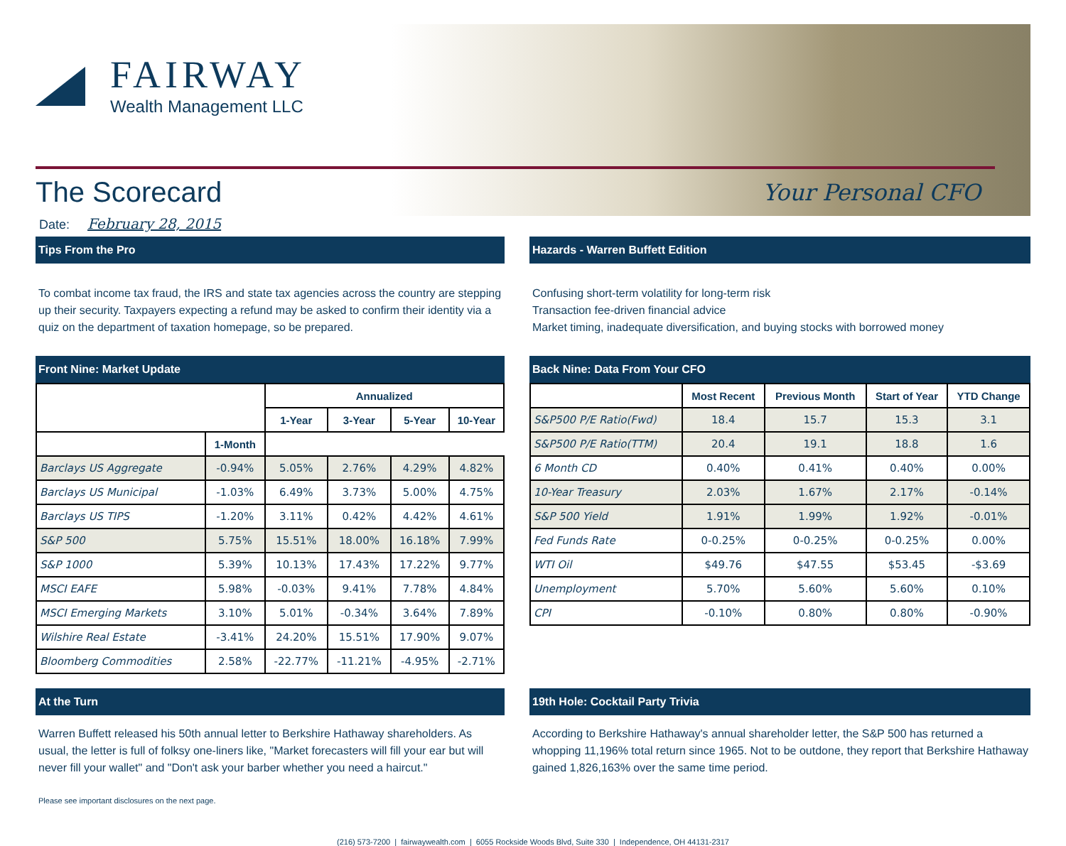FAIRWAY
Wealth Management LLC
The Scorecard
Your Personal CFO
Date: February 28, 2015
Tips From the Pro
To combat income tax fraud, the IRS and state tax agencies across the country are stepping up their security. Taxpayers expecting a refund may be asked to confirm their identity via a quiz on the department of taxation homepage, so be prepared.
Hazards - Warren Buffett Edition
Confusing short-term volatility for long-term risk
Transaction fee-driven financial advice
Market timing, inadequate diversification, and buying stocks with borrowed money
Front Nine: Market Update
| | | Annualized | | | |
| --- | --- | --- | --- | --- | --- |
| | | 1-Year | 3-Year | 5-Year | 10-Year |
| | 1-Month | | | | |
| Barclays US Aggregate | -0.94% | 5.05% | 2.76% | 4.29% | 4.82% |
| Barclays US Municipal | -1.03% | 6.49% | 3.73% | 5.00% | 4.75% |
| Barclays US TIPS | -1.20% | 3.11% | 0.42% | 4.42% | 4.61% |
| S&P 500 | 5.75% | 15.51% | 18.00% | 16.18% | 7.99% |
| S&P 1000 | 5.39% | 10.13% | 17.43% | 17.22% | 9.77% |
| MSCI EAFE | 5.98% | -0.03% | 9.41% | 7.78% | 4.84% |
| MSCI Emerging Markets | 3.10% | 5.01% | -0.34% | 3.64% | 7.89% |
| Wilshire Real Estate | -3.41% | 24.20% | 15.51% | 17.90% | 9.07% |
| Bloomberg Commodities | 2.58% | -22.77% | -11.21% | -4.95% | -2.71% |
Back Nine: Data From Your CFO
| | Most Recent | Previous Month | Start of Year | YTD Change |
| --- | --- | --- | --- | --- |
| S&P500 P/E Ratio(Fwd) | 18.4 | 15.7 | 15.3 | 3.1 |
| S&P500 P/E Ratio(TTM) | 20.4 | 19.1 | 18.8 | 1.6 |
| 6 Month CD | 0.40% | 0.41% | 0.40% | 0.00% |
| 10-Year Treasury | 2.03% | 1.67% | 2.17% | -0.14% |
| S&P 500 Yield | 1.91% | 1.99% | 1.92% | -0.01% |
| Fed Funds Rate | 0-0.25% | 0-0.25% | 0-0.25% | 0.00% |
| WTI Oil | $49.76 | $47.55 | $53.45 | -$3.69 |
| Unemployment | 5.70% | 5.60% | 5.60% | 0.10% |
| CPI | -0.10% | 0.80% | 0.80% | -0.90% |
At the Turn
Warren Buffett released his 50th annual letter to Berkshire Hathaway shareholders. As usual, the letter is full of folksy one-liners like, "Market forecasters will fill your ear but will never fill your wallet" and "Don't ask your barber whether you need a haircut."
19th Hole: Cocktail Party Trivia
According to Berkshire Hathaway's annual shareholder letter, the S&P 500 has returned a whopping 11,196% total return since 1965. Not to be outdone, they report that Berkshire Hathaway gained 1,826,163% over the same time period.
Please see important disclosures on the next page.
(216) 573-7200 | fairwaywealth.com | 6055 Rockside Woods Blvd, Suite 330 | Independence, OH 44131-2317